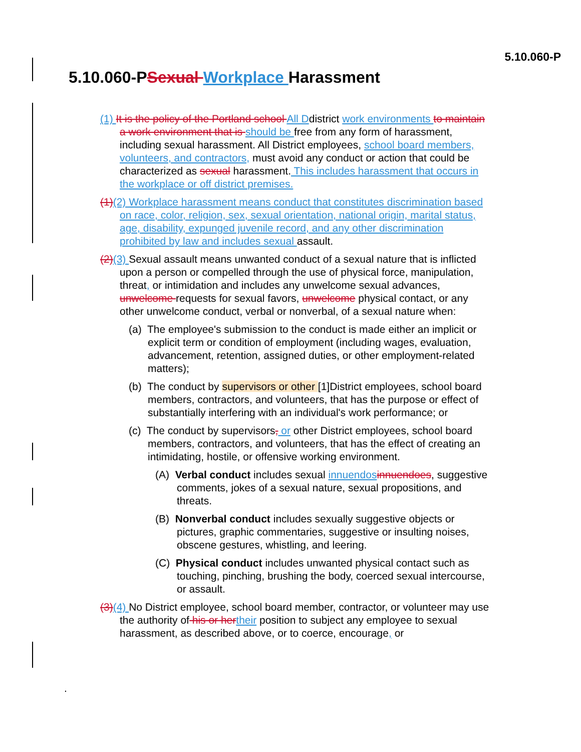5.10.060-P
5.10.060-PSexual Workplace Harassment
(1) It is the policy of the Portland school All Ddistrict work environments to maintain a work environment that is should be free from any form of harassment, including sexual harassment. All District employees, school board members, volunteers, and contractors, must avoid any conduct or action that could be characterized as sexual harassment. This includes harassment that occurs in the workplace or off district premises.
(1)(2) Workplace harassment means conduct that constitutes discrimination based on race, color, religion, sex, sexual orientation, national origin, marital status, age, disability, expunged juvenile record, and any other discrimination prohibited by law and includes sexual assault.
(2)(3) Sexual assault means unwanted conduct of a sexual nature that is inflicted upon a person or compelled through the use of physical force, manipulation, threat, or intimidation and includes any unwelcome sexual advances, unwelcome requests for sexual favors, unwelcome physical contact, or any other unwelcome conduct, verbal or nonverbal, of a sexual nature when:
(a) The employee's submission to the conduct is made either an implicit or explicit term or condition of employment (including wages, evaluation, advancement, retention, assigned duties, or other employment-related matters);
(b) The conduct by supervisors or other [1]District employees, school board members, contractors, and volunteers, that has the purpose or effect of substantially interfering with an individual's work performance; or
(c) The conduct by supervisors, or other District employees, school board members, contractors, and volunteers, that has the effect of creating an intimidating, hostile, or offensive working environment.
(A) Verbal conduct includes sexual innuendos innuendoes, suggestive comments, jokes of a sexual nature, sexual propositions, and threats.
(B) Nonverbal conduct includes sexually suggestive objects or pictures, graphic commentaries, suggestive or insulting noises, obscene gestures, whistling, and leering.
(C) Physical conduct includes unwanted physical contact such as touching, pinching, brushing the body, coerced sexual intercourse, or assault.
(3)(4) No District employee, school board member, contractor, or volunteer may use the authority of his or her their position to subject any employee to sexual harassment, as described above, or to coerce, encourage, or
.